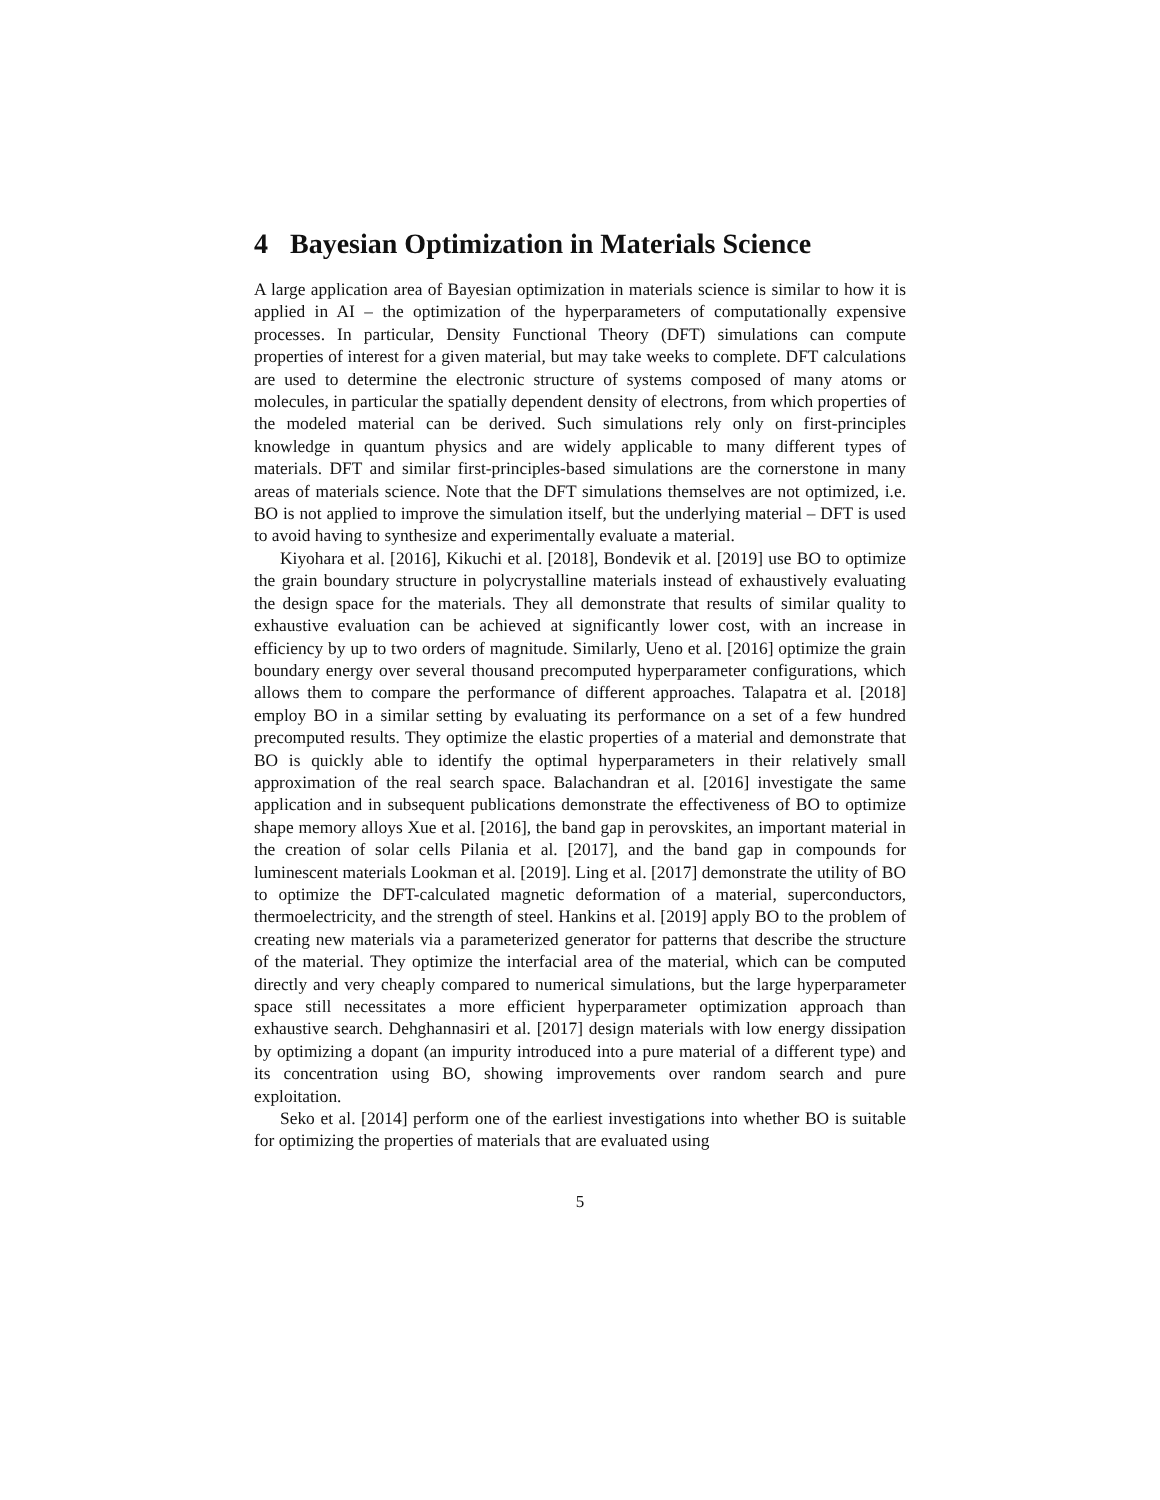4 Bayesian Optimization in Materials Science
A large application area of Bayesian optimization in materials science is similar to how it is applied in AI – the optimization of the hyperparameters of computationally expensive processes. In particular, Density Functional Theory (DFT) simulations can compute properties of interest for a given material, but may take weeks to complete. DFT calculations are used to determine the electronic structure of systems composed of many atoms or molecules, in particular the spatially dependent density of electrons, from which properties of the modeled material can be derived. Such simulations rely only on first-principles knowledge in quantum physics and are widely applicable to many different types of materials. DFT and similar first-principles-based simulations are the cornerstone in many areas of materials science. Note that the DFT simulations themselves are not optimized, i.e. BO is not applied to improve the simulation itself, but the underlying material – DFT is used to avoid having to synthesize and experimentally evaluate a material.
Kiyohara et al. [2016], Kikuchi et al. [2018], Bondevik et al. [2019] use BO to optimize the grain boundary structure in polycrystalline materials instead of exhaustively evaluating the design space for the materials. They all demonstrate that results of similar quality to exhaustive evaluation can be achieved at significantly lower cost, with an increase in efficiency by up to two orders of magnitude. Similarly, Ueno et al. [2016] optimize the grain boundary energy over several thousand precomputed hyperparameter configurations, which allows them to compare the performance of different approaches. Talapatra et al. [2018] employ BO in a similar setting by evaluating its performance on a set of a few hundred precomputed results. They optimize the elastic properties of a material and demonstrate that BO is quickly able to identify the optimal hyperparameters in their relatively small approximation of the real search space. Balachandran et al. [2016] investigate the same application and in subsequent publications demonstrate the effectiveness of BO to optimize shape memory alloys Xue et al. [2016], the band gap in perovskites, an important material in the creation of solar cells Pilania et al. [2017], and the band gap in compounds for luminescent materials Lookman et al. [2019]. Ling et al. [2017] demonstrate the utility of BO to optimize the DFT-calculated magnetic deformation of a material, superconductors, thermoelectricity, and the strength of steel. Hankins et al. [2019] apply BO to the problem of creating new materials via a parameterized generator for patterns that describe the structure of the material. They optimize the interfacial area of the material, which can be computed directly and very cheaply compared to numerical simulations, but the large hyperparameter space still necessitates a more efficient hyperparameter optimization approach than exhaustive search. Dehghannasiri et al. [2017] design materials with low energy dissipation by optimizing a dopant (an impurity introduced into a pure material of a different type) and its concentration using BO, showing improvements over random search and pure exploitation.
Seko et al. [2014] perform one of the earliest investigations into whether BO is suitable for optimizing the properties of materials that are evaluated using
5